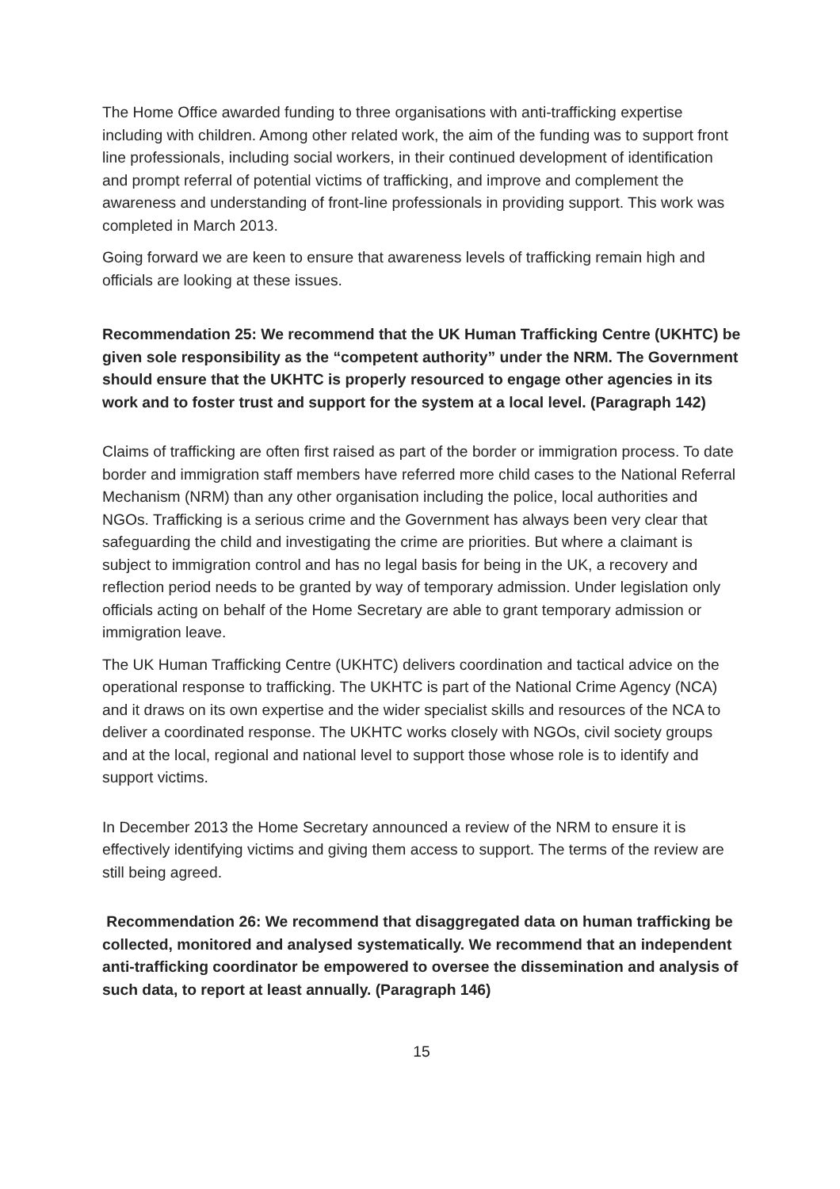The Home Office awarded funding to three organisations with anti-trafficking expertise including with children. Among other related work, the aim of the funding was to support front line professionals, including social workers, in their continued development of identification and prompt referral of potential victims of trafficking, and improve and complement the awareness and understanding of front-line professionals in providing support. This work was completed in March 2013.
Going forward we are keen to ensure that awareness levels of trafficking remain high and officials are looking at these issues.
Recommendation 25: We recommend that the UK Human Trafficking Centre (UKHTC) be given sole responsibility as the “competent authority” under the NRM. The Government should ensure that the UKHTC is properly resourced to engage other agencies in its work and to foster trust and support for the system at a local level. (Paragraph 142)
Claims of trafficking are often first raised as part of the border or immigration process. To date border and immigration staff members have referred more child cases to the National Referral Mechanism (NRM) than any other organisation including the police, local authorities and NGOs. Trafficking is a serious crime and the Government has always been very clear that safeguarding the child and investigating the crime are priorities. But where a claimant is subject to immigration control and has no legal basis for being in the UK, a recovery and reflection period needs to be granted by way of temporary admission. Under legislation only officials acting on behalf of the Home Secretary are able to grant temporary admission or immigration leave.
The UK Human Trafficking Centre (UKHTC) delivers coordination and tactical advice on the operational response to trafficking. The UKHTC is part of the National Crime Agency (NCA) and it draws on its own expertise and the wider specialist skills and resources of the NCA to deliver a coordinated response. The UKHTC works closely with NGOs, civil society groups and at the local, regional and national level to support those whose role is to identify and support victims.
In December 2013 the Home Secretary announced a review of the NRM to ensure it is effectively identifying victims and giving them access to support. The terms of the review are still being agreed.
Recommendation 26: We recommend that disaggregated data on human trafficking be collected, monitored and analysed systematically. We recommend that an independent anti-trafficking coordinator be empowered to oversee the dissemination and analysis of such data, to report at least annually. (Paragraph 146)
15